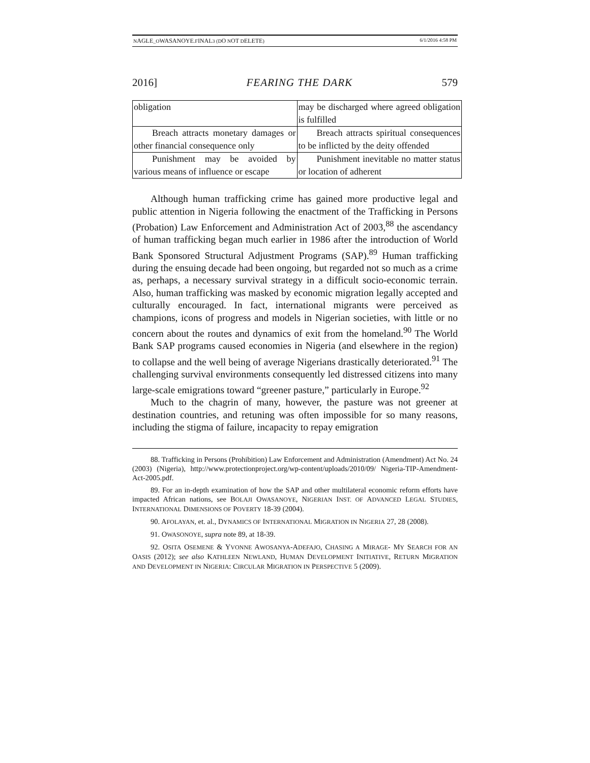NAGLE_OWASANOYE.FINAL3 (DO NOT DELETE) 6/1/2016 4:58 PM
2016] FEARING THE DARK 579
| obligation | may be discharged where agreed obligation is fulfilled |
| Breach attracts monetary damages or other financial consequence only | Breach attracts spiritual consequences to be inflicted by the deity offended |
| Punishment may be avoided by various means of influence or escape | Punishment inevitable no matter status or location of adherent |
Although human trafficking crime has gained more productive legal and public attention in Nigeria following the enactment of the Trafficking in Persons (Probation) Law Enforcement and Administration Act of 2003,<sup>88</sup> the ascendancy of human trafficking began much earlier in 1986 after the introduction of World Bank Sponsored Structural Adjustment Programs (SAP).<sup>89</sup> Human trafficking during the ensuing decade had been ongoing, but regarded not so much as a crime as, perhaps, a necessary survival strategy in a difficult socio-economic terrain. Also, human trafficking was masked by economic migration legally accepted and culturally encouraged. In fact, international migrants were perceived as champions, icons of progress and models in Nigerian societies, with little or no concern about the routes and dynamics of exit from the homeland.<sup>90</sup> The World Bank SAP programs caused economies in Nigeria (and elsewhere in the region) to collapse and the well being of average Nigerians drastically deteriorated.<sup>91</sup> The challenging survival environments consequently led distressed citizens into many large-scale emigrations toward “greener pasture,” particularly in Europe.<sup>92</sup>
Much to the chagrin of many, however, the pasture was not greener at destination countries, and retuning was often impossible for so many reasons, including the stigma of failure, incapacity to repay emigration
88. Trafficking in Persons (Prohibition) Law Enforcement and Administration (Amendment) Act No. 24 (2003) (Nigeria), http://www.protectionproject.org/wp-content/uploads/2010/09/ Nigeria-TIP-Amendment-Act-2005.pdf.
89. For an in-depth examination of how the SAP and other multilateral economic reform efforts have impacted African nations, see BOLAJI OWASANOYE, NIGERIAN INST. OF ADVANCED LEGAL STUDIES, INTERNATIONAL DIMENSIONS OF POVERTY 18-39 (2004).
90. AFOLAYAN, et. al., DYNAMICS OF INTERNATIONAL MIGRATION IN NIGERIA 27, 28 (2008).
91. OWASONOYE, supra note 89, at 18-39.
92. OSITA OSEMENE & YVONNE AWOSANYA-ADEFAJO, CHASING A MIRAGE- MY SEARCH FOR AN OASIS (2012); see also KATHLEEN NEWLAND, HUMAN DEVELOPMENT INITIATIVE, RETURN MIGRATION AND DEVELOPMENT IN NIGERIA: CIRCULAR MIGRATION IN PERSPECTIVE 5 (2009).